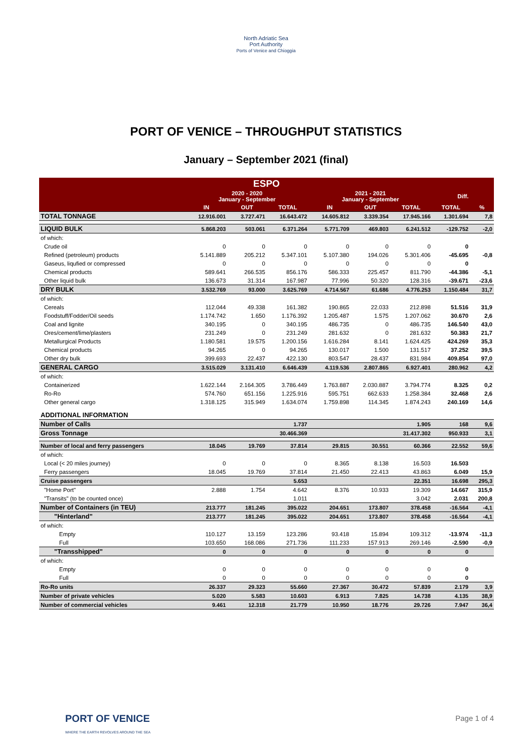North Adriatic Sea
Port Authority
Ports of Venice and Chioggia
PORT OF VENICE – THROUGHPUT STATISTICS
January – September 2021 (final)
| ESPO | | | | | | | | |
| --- | --- | --- | --- | --- | --- | --- | --- | --- |
| | 2020 - 2020 January - September | | | 2021 - 2021 January - September | | | Diff. | |
| | IN | OUT | TOTAL | IN | OUT | TOTAL | TOTAL | % |
| TOTAL TONNAGE | 12.916.001 | 3.727.471 | 16.643.472 | 14.605.812 | 3.339.354 | 17.945.166 | 1.301.694 | 7,8 |
| LIQUID BULK | 5.868.203 | 503.061 | 6.371.264 | 5.771.709 | 469.803 | 6.241.512 | -129.752 | -2,0 |
| of which: | | | | | | | | |
| Crude oil | 0 | 0 | 0 | 0 | 0 | 0 | 0 | |
| Refined (petroleum) products | 5.141.889 | 205.212 | 5.347.101 | 5.107.380 | 194.026 | 5.301.406 | -45.695 | -0,8 |
| Gaseus, liqufied or compressed | 0 | 0 | 0 | 0 | 0 | 0 | 0 | |
| Chemical products | 589.641 | 266.535 | 856.176 | 586.333 | 225.457 | 811.790 | -44.386 | -5,1 |
| Other liquid bulk | 136.673 | 31.314 | 167.987 | 77.996 | 50.320 | 128.316 | -39.671 | -23,6 |
| DRY BULK | 3.532.769 | 93.000 | 3.625.769 | 4.714.567 | 61.686 | 4.776.253 | 1.150.484 | 31,7 |
| of which: | | | | | | | | |
| Cereals | 112.044 | 49.338 | 161.382 | 190.865 | 22.033 | 212.898 | 51.516 | 31,9 |
| Foodstuff/Fodder/Oil seeds | 1.174.742 | 1.650 | 1.176.392 | 1.205.487 | 1.575 | 1.207.062 | 30.670 | 2,6 |
| Coal and lignite | 340.195 | 0 | 340.195 | 486.735 | 0 | 486.735 | 146.540 | 43,0 |
| Ores/cement/lime/plasters | 231.249 | 0 | 231.249 | 281.632 | 0 | 281.632 | 50.383 | 21,7 |
| Metallurgical Products | 1.180.581 | 19.575 | 1.200.156 | 1.616.284 | 8.141 | 1.624.425 | 424.269 | 35,3 |
| Chemical products | 94.265 | 0 | 94.265 | 130.017 | 1.500 | 131.517 | 37.252 | 39,5 |
| Other dry bulk | 399.693 | 22.437 | 422.130 | 803.547 | 28.437 | 831.984 | 409.854 | 97,0 |
| GENERAL CARGO | 3.515.029 | 3.131.410 | 6.646.439 | 4.119.536 | 2.807.865 | 6.927.401 | 280.962 | 4,2 |
| of which: | | | | | | | | |
| Containerized | 1.622.144 | 2.164.305 | 3.786.449 | 1.763.887 | 2.030.887 | 3.794.774 | 8.325 | 0,2 |
| Ro-Ro | 574.760 | 651.156 | 1.225.916 | 595.751 | 662.633 | 1.258.384 | 32.468 | 2,6 |
| Other general cargo | 1.318.125 | 315.949 | 1.634.074 | 1.759.898 | 114.345 | 1.874.243 | 240.169 | 14,6 |
| ADDITIONAL INFORMATION | | | | | | | | |
| Number of Calls | | | 1.737 | | | 1.905 | 168 | 9,6 |
| Gross Tonnage | | | 30.466.369 | | | 31.417.302 | 950.933 | 3,1 |
| Number of local and ferry passengers | 18.045 | 19.769 | 37.814 | 29.815 | 30.551 | 60.366 | 22.552 | 59,6 |
| of which: | | | | | | | | |
| Local (< 20 miles journey) | 0 | 0 | 0 | 8.365 | 8.138 | 16.503 | 16.503 | |
| Ferry passengers | 18.045 | 19.769 | 37.814 | 21.450 | 22.413 | 43.863 | 6.049 | 15,9 |
| Cruise passengers | | | 5.653 | | | 22.351 | 16.698 | 295,3 |
| "Home Port" | 2.888 | 1.754 | 4.642 | 8.376 | 10.933 | 19.309 | 14.667 | 315,9 |
| "Transits" (to be counted once) | | | 1.011 | | | 3.042 | 2.031 | 200,8 |
| Number of Containers (in TEU) | 213.777 | 181.245 | 395.022 | 204.651 | 173.807 | 378.458 | -16.564 | -4,1 |
| "Hinterland" | 213.777 | 181.245 | 395.022 | 204.651 | 173.807 | 378.458 | -16.564 | -4,1 |
| of which: | | | | | | | | |
| Empty | 110.127 | 13.159 | 123.286 | 93.418 | 15.894 | 109.312 | -13.974 | -11,3 |
| Full | 103.650 | 168.086 | 271.736 | 111.233 | 157.913 | 269.146 | -2.590 | -0,9 |
| "Transshipped" | 0 | 0 | 0 | 0 | 0 | 0 | 0 | |
| of which: | | | | | | | | |
| Empty | 0 | 0 | 0 | 0 | 0 | 0 | 0 | |
| Full | 0 | 0 | 0 | 0 | 0 | 0 | 0 | |
| Ro-Ro units | 26.337 | 29.323 | 55.660 | 27.367 | 30.472 | 57.839 | 2.179 | 3,9 |
| Number of private vehicles | 5.020 | 5.583 | 10.603 | 6.913 | 7.825 | 14.738 | 4.135 | 38,9 |
| Number of commercial vehicles | 9.461 | 12.318 | 21.779 | 10.950 | 18.776 | 29.726 | 7.947 | 36,4 |
PORT OF VENICE
WHERE THE EARTH REVOLVES AROUND THE SEA
Page 1 of 4